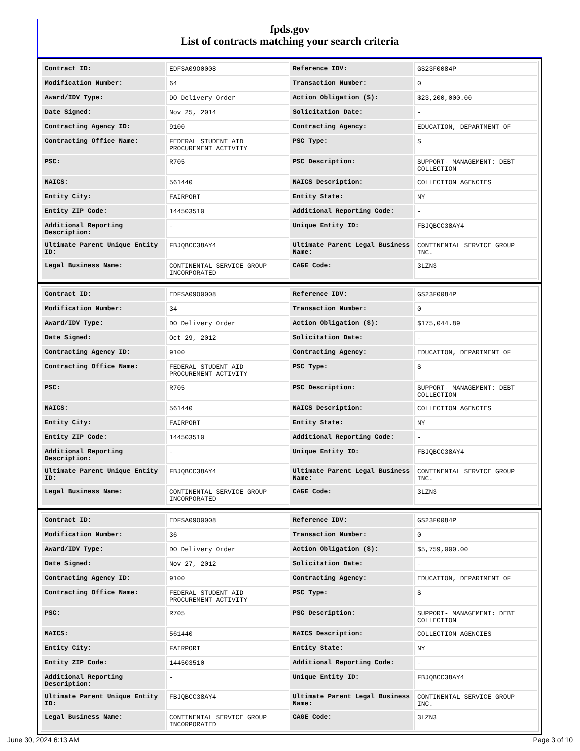fpds.gov
List of contracts matching your search criteria
| Contract ID: | EDFSA09O0008 | Reference IDV: | GS23F0084P |
| Modification Number: | 64 | Transaction Number: | 0 |
| Award/IDV Type: | DO Delivery Order | Action Obligation ($): | $23,200,000.00 |
| Date Signed: | Nov 25, 2014 | Solicitation Date: | - |
| Contracting Agency ID: | 9100 | Contracting Agency: | EDUCATION, DEPARTMENT OF |
| Contracting Office Name: | FEDERAL STUDENT AID PROCUREMENT ACTIVITY | PSC Type: | S |
| PSC: | R705 | PSC Description: | SUPPORT- MANAGEMENT: DEBT COLLECTION |
| NAICS: | 561440 | NAICS Description: | COLLECTION AGENCIES |
| Entity City: | FAIRPORT | Entity State: | NY |
| Entity ZIP Code: | 144503510 | Additional Reporting Code: | - |
| Additional Reporting Description: | - | Unique Entity ID: | FBJQBCC38AY4 |
| Ultimate Parent Unique Entity ID: | FBJQBCC38AY4 | Ultimate Parent Legal Business Name: | CONTINENTAL SERVICE GROUP INC. |
| Legal Business Name: | CONTINENTAL SERVICE GROUP INCORPORATED | CAGE Code: | 3LZN3 |
| Contract ID: | EDFSA09O0008 | Reference IDV: | GS23F0084P |
| Modification Number: | 34 | Transaction Number: | 0 |
| Award/IDV Type: | DO Delivery Order | Action Obligation ($): | $175,044.89 |
| Date Signed: | Oct 29, 2012 | Solicitation Date: | - |
| Contracting Agency ID: | 9100 | Contracting Agency: | EDUCATION, DEPARTMENT OF |
| Contracting Office Name: | FEDERAL STUDENT AID PROCUREMENT ACTIVITY | PSC Type: | S |
| PSC: | R705 | PSC Description: | SUPPORT- MANAGEMENT: DEBT COLLECTION |
| NAICS: | 561440 | NAICS Description: | COLLECTION AGENCIES |
| Entity City: | FAIRPORT | Entity State: | NY |
| Entity ZIP Code: | 144503510 | Additional Reporting Code: | - |
| Additional Reporting Description: | - | Unique Entity ID: | FBJQBCC38AY4 |
| Ultimate Parent Unique Entity ID: | FBJQBCC38AY4 | Ultimate Parent Legal Business Name: | CONTINENTAL SERVICE GROUP INC. |
| Legal Business Name: | CONTINENTAL SERVICE GROUP INCORPORATED | CAGE Code: | 3LZN3 |
| Contract ID: | EDFSA09O0008 | Reference IDV: | GS23F0084P |
| Modification Number: | 36 | Transaction Number: | 0 |
| Award/IDV Type: | DO Delivery Order | Action Obligation ($): | $5,759,000.00 |
| Date Signed: | Nov 27, 2012 | Solicitation Date: | - |
| Contracting Agency ID: | 9100 | Contracting Agency: | EDUCATION, DEPARTMENT OF |
| Contracting Office Name: | FEDERAL STUDENT AID PROCUREMENT ACTIVITY | PSC Type: | S |
| PSC: | R705 | PSC Description: | SUPPORT- MANAGEMENT: DEBT COLLECTION |
| NAICS: | 561440 | NAICS Description: | COLLECTION AGENCIES |
| Entity City: | FAIRPORT | Entity State: | NY |
| Entity ZIP Code: | 144503510 | Additional Reporting Code: | - |
| Additional Reporting Description: | - | Unique Entity ID: | FBJQBCC38AY4 |
| Ultimate Parent Unique Entity ID: | FBJQBCC38AY4 | Ultimate Parent Legal Business Name: | CONTINENTAL SERVICE GROUP INC. |
| Legal Business Name: | CONTINENTAL SERVICE GROUP INCORPORATED | CAGE Code: | 3LZN3 |
June 30, 2024 6:13 AM Page 3 of 10